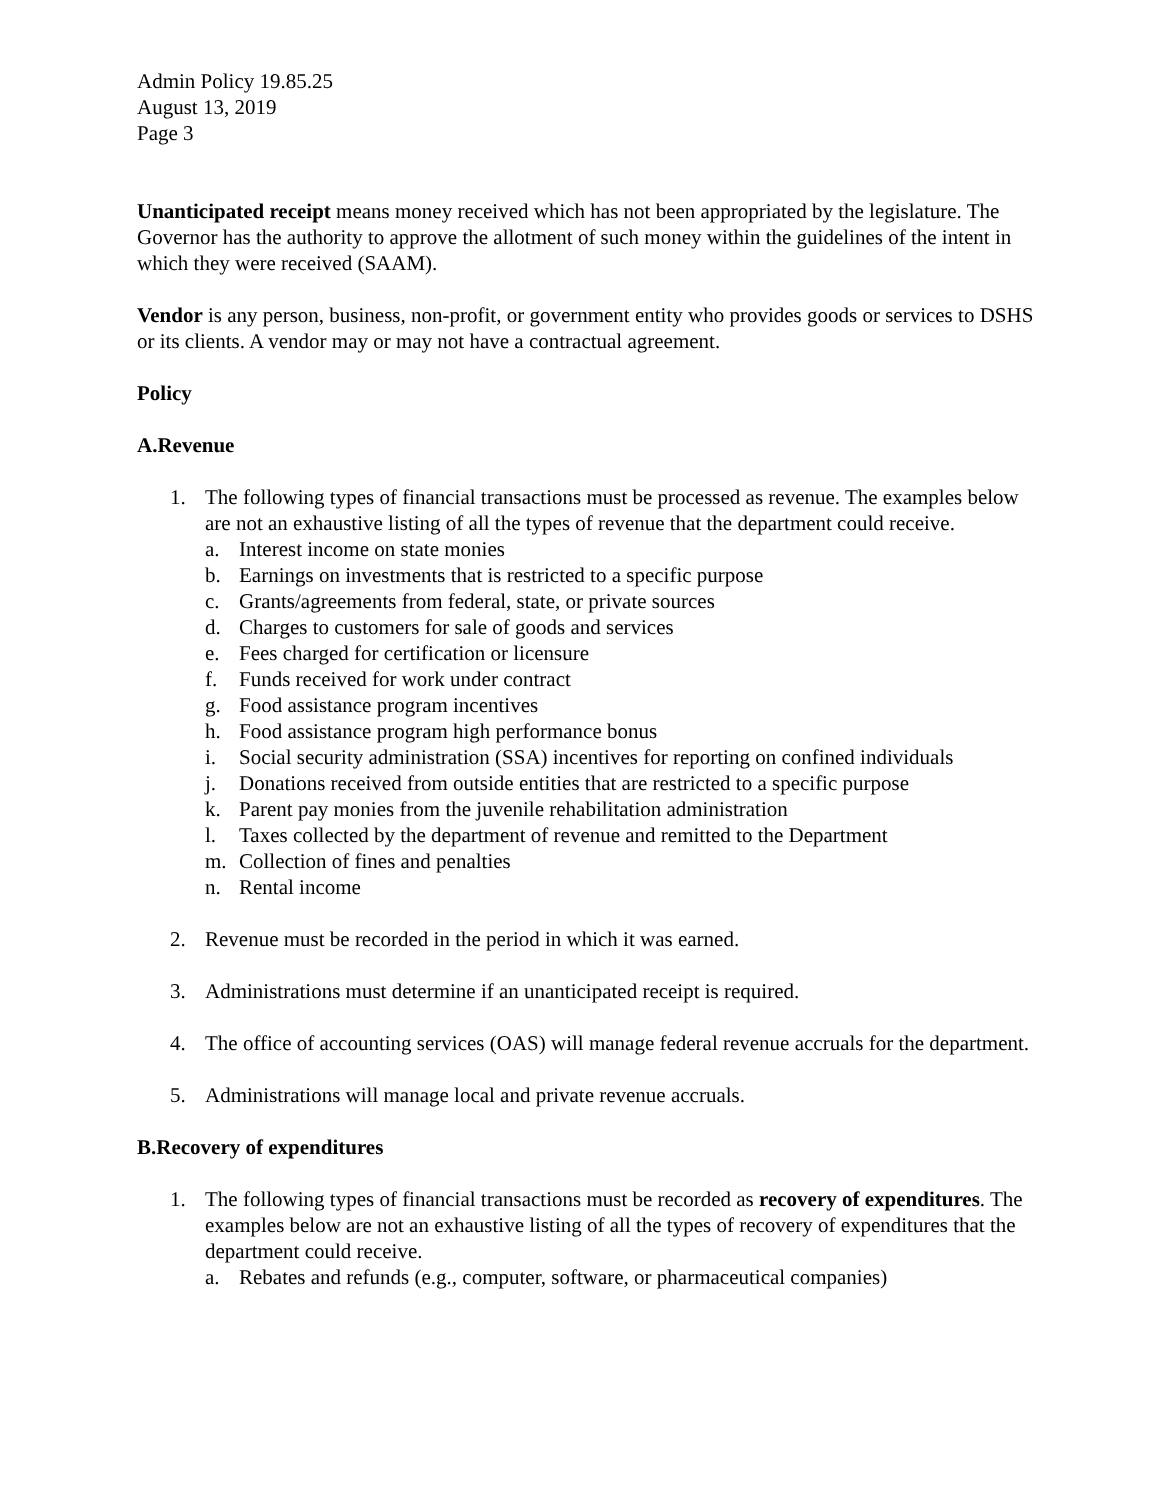Admin Policy 19.85.25
August 13, 2019
Page 3
Unanticipated receipt means money received which has not been appropriated by the legislature. The Governor has the authority to approve the allotment of such money within the guidelines of the intent in which they were received (SAAM).
Vendor is any person, business, non-profit, or government entity who provides goods or services to DSHS or its clients. A vendor may or may not have a contractual agreement.
Policy
A. Revenue
1. The following types of financial transactions must be processed as revenue. The examples below are not an exhaustive listing of all the types of revenue that the department could receive.
a. Interest income on state monies
b. Earnings on investments that is restricted to a specific purpose
c. Grants/agreements from federal, state, or private sources
d. Charges to customers for sale of goods and services
e. Fees charged for certification or licensure
f. Funds received for work under contract
g. Food assistance program incentives
h. Food assistance program high performance bonus
i. Social security administration (SSA) incentives for reporting on confined individuals
j. Donations received from outside entities that are restricted to a specific purpose
k. Parent pay monies from the juvenile rehabilitation administration
l. Taxes collected by the department of revenue and remitted to the Department
m. Collection of fines and penalties
n. Rental income
2. Revenue must be recorded in the period in which it was earned.
3. Administrations must determine if an unanticipated receipt is required.
4. The office of accounting services (OAS) will manage federal revenue accruals for the department.
5. Administrations will manage local and private revenue accruals.
B. Recovery of expenditures
1. The following types of financial transactions must be recorded as recovery of expenditures. The examples below are not an exhaustive listing of all the types of recovery of expenditures that the department could receive.
a. Rebates and refunds (e.g., computer, software, or pharmaceutical companies)